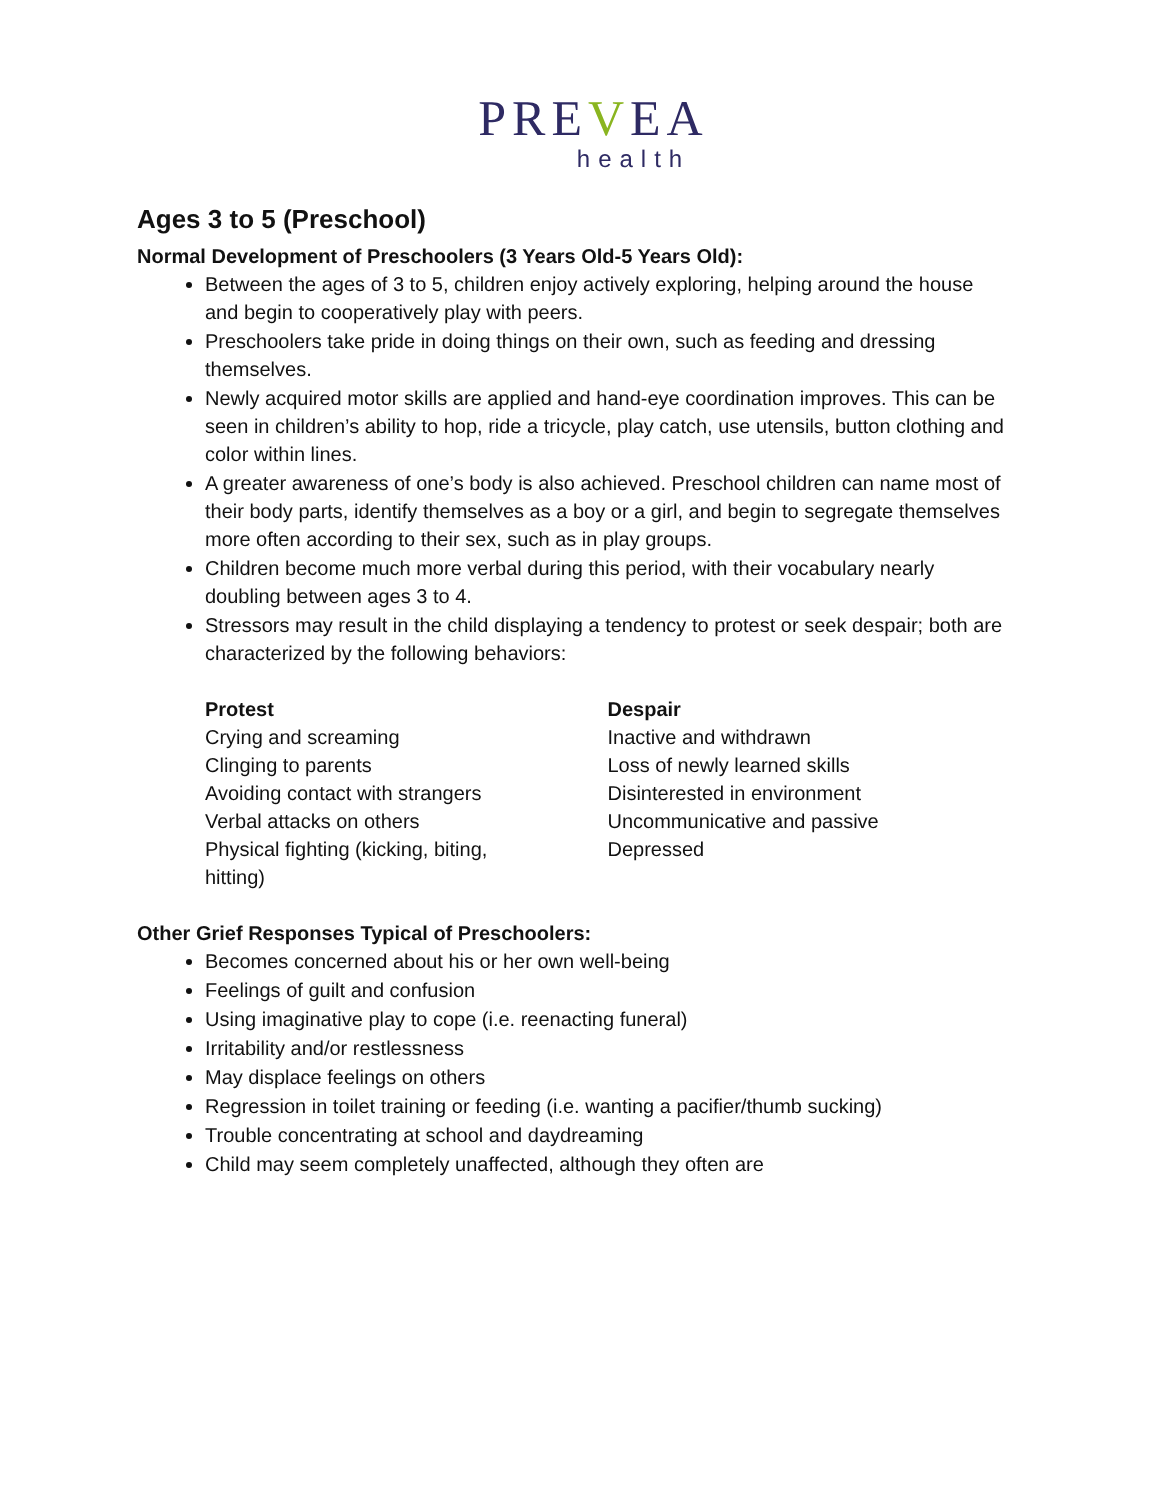PREVEA
health
Ages 3 to 5 (Preschool)
Normal Development of Preschoolers (3 Years Old-5 Years Old):
Between the ages of 3 to 5, children enjoy actively exploring, helping around the house and begin to cooperatively play with peers.
Preschoolers take pride in doing things on their own, such as feeding and dressing themselves.
Newly acquired motor skills are applied and hand-eye coordination improves. This can be seen in children’s ability to hop, ride a tricycle, play catch, use utensils, button clothing and color within lines.
A greater awareness of one’s body is also achieved. Preschool children can name most of their body parts, identify themselves as a boy or a girl, and begin to segregate themselves more often according to their sex, such as in play groups.
Children become much more verbal during this period, with their vocabulary nearly doubling between ages 3 to 4.
Stressors may result in the child displaying a tendency to protest or seek despair; both are characterized by the following behaviors:
Protest
Crying and screaming
Clinging to parents
Avoiding contact with strangers
Verbal attacks on others
Physical fighting (kicking, biting,
hitting)
Despair
Inactive and withdrawn
Loss of newly learned skills
Disinterested in environment
Uncommunicative and passive
Depressed
Other Grief Responses Typical of Preschoolers:
Becomes concerned about his or her own well-being
Feelings of guilt and confusion
Using imaginative play to cope (i.e. reenacting funeral)
Irritability and/or restlessness
May displace feelings on others
Regression in toilet training or feeding (i.e. wanting a pacifier/thumb sucking)
Trouble concentrating at school and daydreaming
Child may seem completely unaffected, although they often are